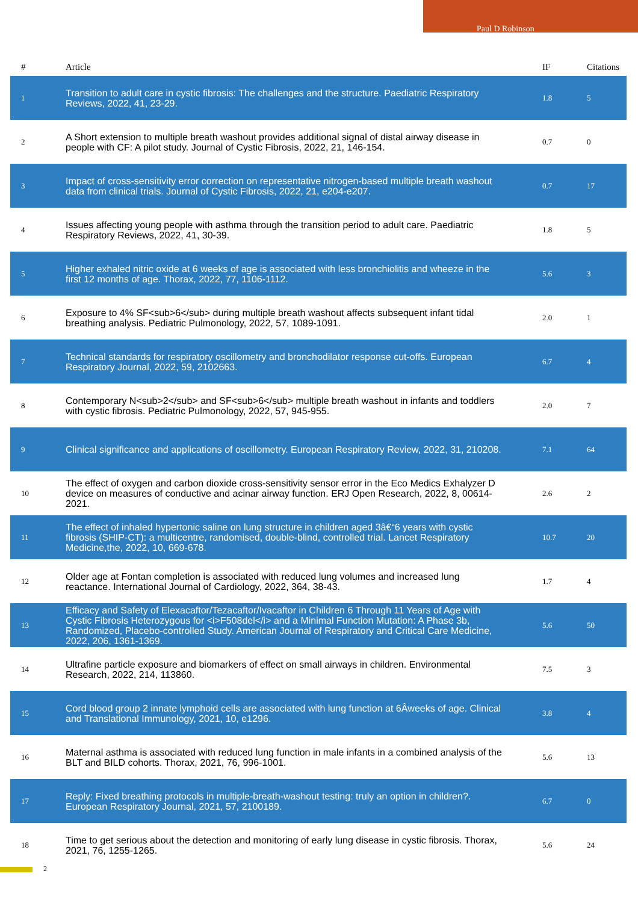Paul D Robinson
| # | Article | IF | Citations |
| --- | --- | --- | --- |
| 1 | Transition to adult care in cystic fibrosis: The challenges and the structure. Paediatric Respiratory Reviews, 2022, 41, 23-29. | 1.8 | 5 |
| 2 | A Short extension to multiple breath washout provides additional signal of distal airway disease in people with CF: A pilot study. Journal of Cystic Fibrosis, 2022, 21, 146-154. | 0.7 | 0 |
| 3 | Impact of cross-sensitivity error correction on representative nitrogen-based multiple breath washout data from clinical trials. Journal of Cystic Fibrosis, 2022, 21, e204-e207. | 0.7 | 17 |
| 4 | Issues affecting young people with asthma through the transition period to adult care. Paediatric Respiratory Reviews, 2022, 41, 30-39. | 1.8 | 5 |
| 5 | Higher exhaled nitric oxide at 6 weeks of age is associated with less bronchiolitis and wheeze in the first 12 months of age. Thorax, 2022, 77, 1106-1112. | 5.6 | 3 |
| 6 | Exposure to 4% SF<sub>6</sub> during multiple breath washout affects subsequent infant tidal breathing analysis. Pediatric Pulmonology, 2022, 57, 1089-1091. | 2.0 | 1 |
| 7 | Technical standards for respiratory oscillometry and bronchodilator response cut-offs. European Respiratory Journal, 2022, 59, 2102663. | 6.7 | 4 |
| 8 | Contemporary N<sub>2</sub> and SF<sub>6</sub> multiple breath washout in infants and toddlers with cystic fibrosis. Pediatric Pulmonology, 2022, 57, 945-955. | 2.0 | 7 |
| 9 | Clinical significance and applications of oscillometry. European Respiratory Review, 2022, 31, 210208. | 7.1 | 64 |
| 10 | The effect of oxygen and carbon dioxide cross-sensitivity sensor error in the Eco Medics Exhalyzer D device on measures of conductive and acinar airway function. ERJ Open Research, 2022, 8, 00614-2021. | 2.6 | 2 |
| 11 | The effect of inhaled hypertonic saline on lung structure in children aged 3â€“6 years with cystic fibrosis (SHIP-CT): a multicentre, randomised, double-blind, controlled trial. Lancet Respiratory Medicine,the, 2022, 10, 669-678. | 10.7 | 20 |
| 12 | Older age at Fontan completion is associated with reduced lung volumes and increased lung reactance. International Journal of Cardiology, 2022, 364, 38-43. | 1.7 | 4 |
| 13 | Efficacy and Safety of Elexacaftor/Tezacaftor/Ivacaftor in Children 6 Through 11 Years of Age with Cystic Fibrosis Heterozygous for <i>F508del</i> and a Minimal Function Mutation: A Phase 3b, Randomized, Placebo-controlled Study. American Journal of Respiratory and Critical Care Medicine, 2022, 206, 1361-1369. | 5.6 | 50 |
| 14 | Ultrafine particle exposure and biomarkers of effect on small airways in children. Environmental Research, 2022, 214, 113860. | 7.5 | 3 |
| 15 | Cord blood group 2 innate lymphoid cells are associated with lung function at 6Âweeks of age. Clinical and Translational Immunology, 2021, 10, e1296. | 3.8 | 4 |
| 16 | Maternal asthma is associated with reduced lung function in male infants in a combined analysis of the BLT and BILD cohorts. Thorax, 2021, 76, 996-1001. | 5.6 | 13 |
| 17 | Reply: Fixed breathing protocols in multiple-breath-washout testing: truly an option in children?. European Respiratory Journal, 2021, 57, 2100189. | 6.7 | 0 |
| 18 | Time to get serious about the detection and monitoring of early lung disease in cystic fibrosis. Thorax, 2021, 76, 1255-1265. | 5.6 | 24 |
2